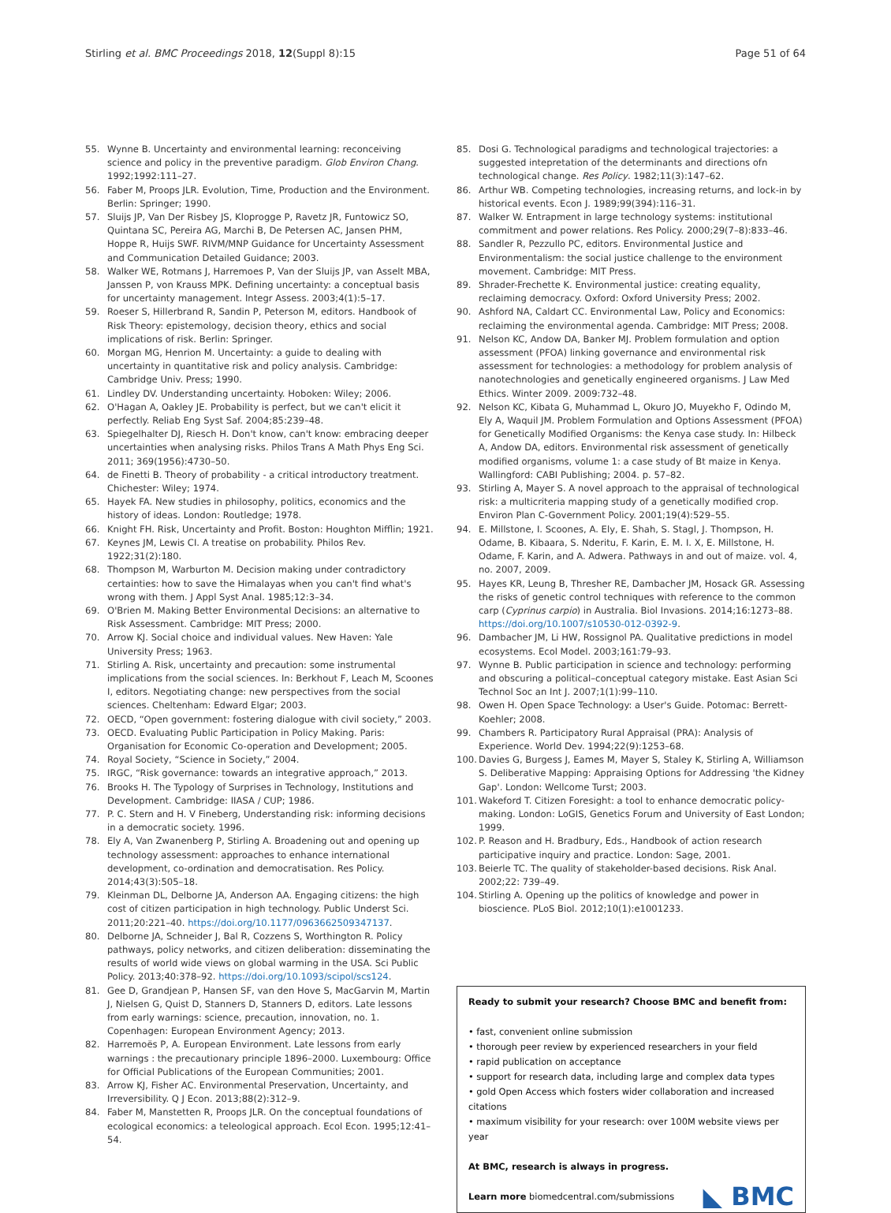Stirling et al. BMC Proceedings 2018, 12(Suppl 8):15
Page 51 of 64
55. Wynne B. Uncertainty and environmental learning: reconceiving science and policy in the preventive paradigm. Glob Environ Chang. 1992;1992:111–27.
56. Faber M, Proops JLR. Evolution, Time, Production and the Environment. Berlin: Springer; 1990.
57. Sluijs JP, Van Der Risbey JS, Kloprogge P, Ravetz JR, Funtowicz SO, Quintana SC, Pereira AG, Marchi B, De Petersen AC, Jansen PHM, Hoppe R, Huijs SWF. RIVM/MNP Guidance for Uncertainty Assessment and Communication Detailed Guidance; 2003.
58. Walker WE, Rotmans J, Harremoes P, Van der Sluijs JP, van Asselt MBA, Janssen P, von Krauss MPK. Defining uncertainty: a conceptual basis for uncertainty management. Integr Assess. 2003;4(1):5–17.
59. Roeser S, Hillerbrand R, Sandin P, Peterson M, editors. Handbook of Risk Theory: epistemology, decision theory, ethics and social implications of risk. Berlin: Springer.
60. Morgan MG, Henrion M. Uncertainty: a guide to dealing with uncertainty in quantitative risk and policy analysis. Cambridge: Cambridge Univ. Press; 1990.
61. Lindley DV. Understanding uncertainty. Hoboken: Wiley; 2006.
62. O'Hagan A, Oakley JE. Probability is perfect, but we can't elicit it perfectly. Reliab Eng Syst Saf. 2004;85:239–48.
63. Spiegelhalter DJ, Riesch H. Don't know, can't know: embracing deeper uncertainties when analysing risks. Philos Trans A Math Phys Eng Sci. 2011; 369(1956):4730–50.
64. de Finetti B. Theory of probability - a critical introductory treatment. Chichester: Wiley; 1974.
65. Hayek FA. New studies in philosophy, politics, economics and the history of ideas. London: Routledge; 1978.
66. Knight FH. Risk, Uncertainty and Profit. Boston: Houghton Mifflin; 1921.
67. Keynes JM, Lewis CI. A treatise on probability. Philos Rev. 1922;31(2):180.
68. Thompson M, Warburton M. Decision making under contradictory certainties: how to save the Himalayas when you can't find what's wrong with them. J Appl Syst Anal. 1985;12:3–34.
69. O'Brien M. Making Better Environmental Decisions: an alternative to Risk Assessment. Cambridge: MIT Press; 2000.
70. Arrow KJ. Social choice and individual values. New Haven: Yale University Press; 1963.
71. Stirling A. Risk, uncertainty and precaution: some instrumental implications from the social sciences. In: Berkhout F, Leach M, Scoones I, editors. Negotiating change: new perspectives from the social sciences. Cheltenham: Edward Elgar; 2003.
72. OECD, “Open government: fostering dialogue with civil society,” 2003.
73. OECD. Evaluating Public Participation in Policy Making. Paris: Organisation for Economic Co-operation and Development; 2005.
74. Royal Society, “Science in Society,” 2004.
75. IRGC, “Risk governance: towards an integrative approach,” 2013.
76. Brooks H. The Typology of Surprises in Technology, Institutions and Development. Cambridge: IIASA / CUP; 1986.
77. P. C. Stern and H. V Fineberg, Understanding risk: informing decisions in a democratic society. 1996.
78. Ely A, Van Zwanenberg P, Stirling A. Broadening out and opening up technology assessment: approaches to enhance international development, co-ordination and democratisation. Res Policy. 2014;43(3):505–18.
79. Kleinman DL, Delborne JA, Anderson AA. Engaging citizens: the high cost of citizen participation in high technology. Public Underst Sci. 2011;20:221–40. https://doi.org/10.1177/0963662509347137.
80. Delborne JA, Schneider J, Bal R, Cozzens S, Worthington R. Policy pathways, policy networks, and citizen deliberation: disseminating the results of world wide views on global warming in the USA. Sci Public Policy. 2013;40:378–92. https://doi.org/10.1093/scipol/scs124.
81. Gee D, Grandjean P, Hansen SF, van den Hove S, MacGarvin M, Martin J, Nielsen G, Quist D, Stanners D, Stanners D, editors. Late lessons from early warnings: science, precaution, innovation, no. 1. Copenhagen: European Environment Agency; 2013.
82. Harremoës P, A. European Environment. Late lessons from early warnings : the precautionary principle 1896–2000. Luxembourg: Office for Official Publications of the European Communities; 2001.
83. Arrow KJ, Fisher AC. Environmental Preservation, Uncertainty, and Irreversibility. Q J Econ. 2013;88(2):312–9.
84. Faber M, Manstetten R, Proops JLR. On the conceptual foundations of ecological economics: a teleological approach. Ecol Econ. 1995;12:41–54.
85. Dosi G. Technological paradigms and technological trajectories: a suggested intepretation of the determinants and directions ofn technological change. Res Policy. 1982;11(3):147–62.
86. Arthur WB. Competing technologies, increasing returns, and lock-in by historical events. Econ J. 1989;99(394):116–31.
87. Walker W. Entrapment in large technology systems: institutional commitment and power relations. Res Policy. 2000;29(7–8):833–46.
88. Sandler R, Pezzullo PC, editors. Environmental Justice and Environmentalism: the social justice challenge to the environment movement. Cambridge: MIT Press.
89. Shrader-Frechette K. Environmental justice: creating equality, reclaiming democracy. Oxford: Oxford University Press; 2002.
90. Ashford NA, Caldart CC. Environmental Law, Policy and Economics: reclaiming the environmental agenda. Cambridge: MIT Press; 2008.
91. Nelson KC, Andow DA, Banker MJ. Problem formulation and option assessment (PFOA) linking governance and environmental risk assessment for technologies: a methodology for problem analysis of nanotechnologies and genetically engineered organisms. J Law Med Ethics. Winter 2009. 2009:732–48.
92. Nelson KC, Kibata G, Muhammad L, Okuro JO, Muyekho F, Odindo M, Ely A, Waquil JM. Problem Formulation and Options Assessment (PFOA) for Genetically Modified Organisms: the Kenya case study. In: Hilbeck A, Andow DA, editors. Environmental risk assessment of genetically modified organisms, volume 1: a case study of Bt maize in Kenya. Wallingford: CABI Publishing; 2004. p. 57–82.
93. Stirling A, Mayer S. A novel approach to the appraisal of technological risk: a multicriteria mapping study of a genetically modified crop. Environ Plan C-Government Policy. 2001;19(4):529–55.
94. E. Millstone, I. Scoones, A. Ely, E. Shah, S. Stagl, J. Thompson, H. Odame, B. Kibaara, S. Nderitu, F. Karin, E. M. I. X, E. Millstone, H. Odame, F. Karin, and A. Adwera. Pathways in and out of maize. vol. 4, no. 2007, 2009.
95. Hayes KR, Leung B, Thresher RE, Dambacher JM, Hosack GR. Assessing the risks of genetic control techniques with reference to the common carp (Cyprinus carpio) in Australia. Biol Invasions. 2014;16:1273–88. https://doi.org/10.1007/s10530-012-0392-9.
96. Dambacher JM, Li HW, Rossignol PA. Qualitative predictions in model ecosystems. Ecol Model. 2003;161:79–93.
97. Wynne B. Public participation in science and technology: performing and obscuring a political–conceptual category mistake. East Asian Sci Technol Soc an Int J. 2007;1(1):99–110.
98. Owen H. Open Space Technology: a User's Guide. Potomac: Berrett-Koehler; 2008.
99. Chambers R. Participatory Rural Appraisal (PRA): Analysis of Experience. World Dev. 1994;22(9):1253–68.
100. Davies G, Burgess J, Eames M, Mayer S, Staley K, Stirling A, Williamson S. Deliberative Mapping: Appraising Options for Addressing 'the Kidney Gap'. London: Wellcome Turst; 2003.
101. Wakeford T. Citizen Foresight: a tool to enhance democratic policy-making. London: LoGIS, Genetics Forum and University of East London; 1999.
102. P. Reason and H. Bradbury, Eds., Handbook of action research participative inquiry and practice. London: Sage, 2001.
103. Beierle TC. The quality of stakeholder-based decisions. Risk Anal. 2002;22: 739–49.
104. Stirling A. Opening up the politics of knowledge and power in bioscience. PLoS Biol. 2012;10(1):e1001233.
Ready to submit your research? Choose BMC and benefit from:
• fast, convenient online submission
• thorough peer review by experienced researchers in your field
• rapid publication on acceptance
• support for research data, including large and complex data types
• gold Open Access which fosters wider collaboration and increased citations
• maximum visibility for your research: over 100M website views per year
At BMC, research is always in progress.
Learn more biomedcentral.com/submissions
◣ BMC